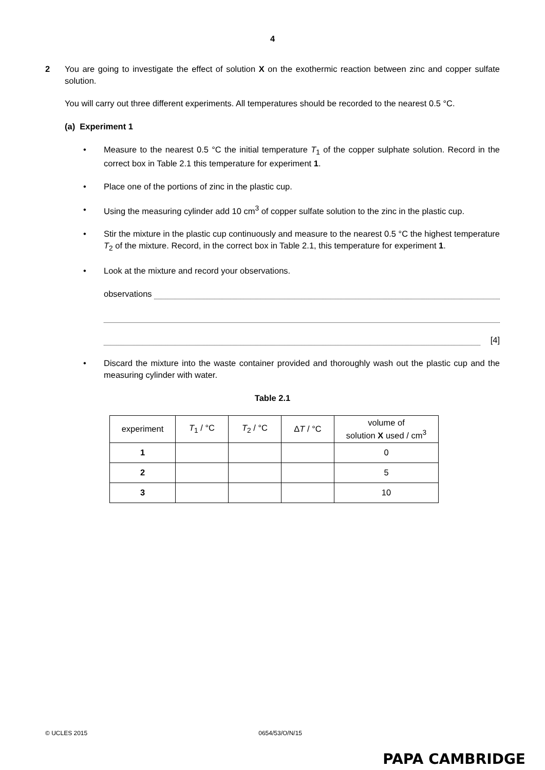4
2 You are going to investigate the effect of solution X on the exothermic reaction between zinc and copper sulfate solution.
You will carry out three different experiments. All temperatures should be recorded to the nearest 0.5 °C.
(a) Experiment 1
• Measure to the nearest 0.5 °C the initial temperature T<sub>1</sub> of the copper sulphate solution. Record in the correct box in Table 2.1 this temperature for experiment 1.
• Place one of the portions of zinc in the plastic cup.
• Using the measuring cylinder add 10 cm<sup>3</sup> of copper sulfate solution to the zinc in the plastic cup.
• Stir the mixture in the plastic cup continuously and measure to the nearest 0.5 °C the highest temperature T<sub>2</sub> of the mixture. Record, in the correct box in Table 2.1, this temperature for experiment 1.
• Look at the mixture and record your observations.
observations
[4]
• Discard the mixture into the waste container provided and thoroughly wash out the plastic cup and the measuring cylinder with water.
Table 2.1
| experiment | T<sub>1</sub> / °C | T<sub>2</sub> / °C | Δ T / °C | volume of solution X used / cm<sup>3</sup> |
| --- | --- | --- | --- | --- |
| 1 | | | | 0 |
| 2 | | | | 5 |
| 3 | | | | 10 |
© UCLES 2015 0654/53/O/N/15
PAPA CAMBRIDGE